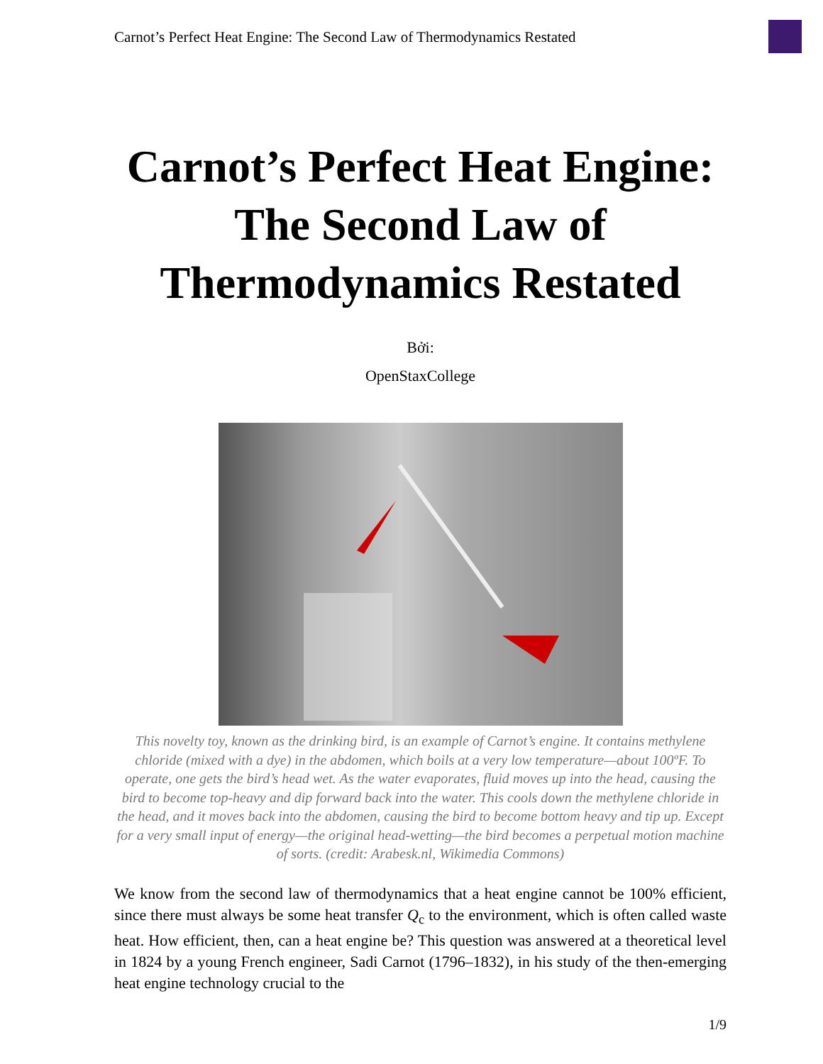Carnot’s Perfect Heat Engine: The Second Law of Thermodynamics Restated
Carnot’s Perfect Heat Engine: The Second Law of Thermodynamics Restated
Bởi:
OpenStaxCollege
This novelty toy, known as the drinking bird, is an example of Carnot’s engine. It contains methylene chloride (mixed with a dye) in the abdomen, which boils at a very low temperature—about 100ºF. To operate, one gets the bird’s head wet. As the water evaporates, fluid moves up into the head, causing the bird to become top-heavy and dip forward back into the water. This cools down the methylene chloride in the head, and it moves back into the abdomen, causing the bird to become bottom heavy and tip up. Except for a very small input of energy—the original head-wetting—the bird becomes a perpetual motion machine of sorts. (credit: Arabesk.nl, Wikimedia Commons)
We know from the second law of thermodynamics that a heat engine cannot be 100% efficient, since there must always be some heat transfer Q<sub>c</sub> to the environment, which is often called waste heat. How efficient, then, can a heat engine be? This question was answered at a theoretical level in 1824 by a young French engineer, Sadi Carnot (1796–1832), in his study of the then-emerging heat engine technology crucial to the
1/9